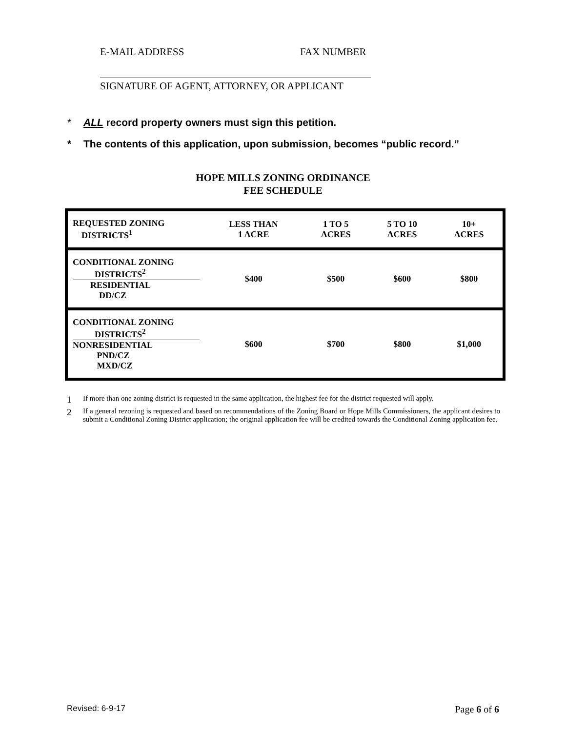E-MAIL ADDRESS FAX NUMBER
SIGNATURE OF AGENT, ATTORNEY, OR APPLICANT
* ALL record property owners must sign this petition.
* The contents of this application, upon submission, becomes “public record.”
HOPE MILLS ZONING ORDINANCE
FEE SCHEDULE
| REQUESTED ZONING DISTRICTS<sup>1</sup> | LESS THAN 1 ACRE | 1 TO 5 ACRES | 5 TO 10 ACRES | 10+ ACRES |
| --- | --- | --- | --- | --- |
| CONDITIONAL ZONING DISTRICTS<sup>2</sup> RESIDENTIAL DD/CZ | $400 | $500 | $600 | $800 |
| CONDITIONAL ZONING DISTRICTS<sup>2</sup> NONRESIDENTIAL PND/CZ MXD/CZ | $600 | $700 | $800 | $1,000 |
1 If more than one zoning district is requested in the same application, the highest fee for the district requested will apply.
2 If a general rezoning is requested and based on recommendations of the Zoning Board or Hope Mills Commissioners, the applicant desires to submit a Conditional Zoning District application; the original application fee will be credited towards the Conditional Zoning application fee.
Revised: 6-9-17 Page 6 of 6